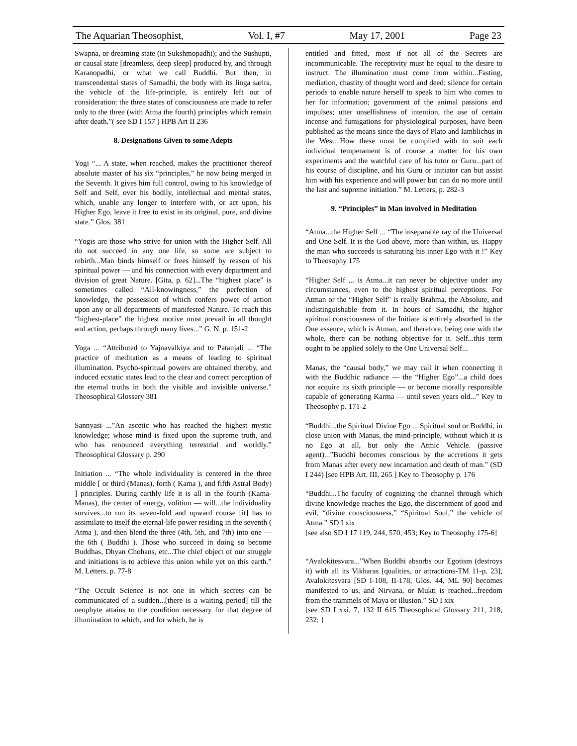The Aquarian Theosophist, Vol. I, #7 May 17, 2001 Page 23
Swapna, or dreaming state (in Sukshmopadhi); and the Sushupti, or causal state [dreamless, deep sleep] produced by, and through Karanopadhi, or what we call Buddhi. But then, in transcendental states of Samadhi, the body with its linga sarira, the vehicle of the life-principle, is entirely left out of consideration: the three states of consciousness are made to refer only to the three (with Atma the fourth) principles which remain after death.”( see SD I 157 ) HPB Art II 236
8. Designations Given to some Adepts
Yogi “... A state, when reached, makes the practitioner thereof absolute master of his six “principles,” he now being merged in the Seventh. It gives him full control, owing to his knowledge of Self and Self, over his bodily, intellectual and mental states, which, unable any longer to interfere with, or act upon, his Higher Ego, leave it free to exist in its original, pure, and divine state.” Glos. 381
“Yogis are those who strive for union with the Higher Self. All do not succeed in any one life, so some are subject to rebirth...Man binds himself or frees himself by reason of his spiritual power — and his connection with every department and division of great Nature. [Gita, p. 62]...The “highest place” is sometimes called “All-knowingness,” the perfection of knowledge, the possession of which confers power of action upon any or all departments of manifested Nature. To reach this “highest-place” the highest motive must prevail in all thought and action, perhaps through many lives...” G. N. p. 151-2
Yoga ... “Attributed to Yajnavalkiya and to Patanjali ... “The practice of meditation as a means of leading to spiritual illumination. Psycho-spiritual powers are obtained thereby, and induced ecstatic states lead to the clear and correct perception of the eternal truths in both the visible and invisible universe.” Theosophical Glossary 381
Sannyasi ...”An ascetic who has reached the highest mystic knowledge; whose mind is fixed upon the supreme truth, and who has renounced everything terrestrial and worldly.” Theosophical Glossary p. 290
Initiation ... “The whole individuality is centered in the three middle [ or third (Manas), forth ( Kama ), and fifth Astral Body) ] principles. During earthly life it is all in the fourth (Kama-Manas), the center of energy, volition — will...the individuality survives...to run its seven-fold and upward course [it] has to assimilate to itself the eternal-life power residing in the seventh ( Atma ), and then blend the three (4th, 5th, and 7th) into one — the 6th ( Buddhi ). Those who succeed in doing so become Buddhas, Dhyan Chohans, etc...The chief object of our struggle and initiations is to achieve this union while yet on this earth.” M. Letters, p. 77-8
“The Occult Science is not one in which secrets can be communicated of a sudden...[there is a waiting period] till the neophyte attains to the condition necessary for that degree of illumination to which, and for which, he is
entitled and fitted, most if not all of the Secrets are incommunicable. The receptivity must be equal to the desire to instruct. The illumination must come from within...Fasting, mediation, chastity of thought word and deed; silence for certain periods to enable nature herself to speak to him who comes to her for information; government of the animal passions and impulses; utter unselfishness of intention, the use of certain incense and fumigations for physiological purposes, have been published as the means since the days of Plato and Iamblichus in the West...How these must be complied with to suit each individual temperament is of course a matter for his own experiments and the watchful care of his tutor or Guru...part of his course of discipline, and his Guru or initiator can but assist him with his experience and will power but can do no more until the last and supreme initiation.” M. Letters, p. 282-3
9. “Principles” in Man involved in Meditation
“Atma...the Higher Self ... “The inseparable ray of the Universal and One Self. It is the God above, more than within, us. Happy the man who succeeds is saturating his inner Ego with it !” Key to Theosophy 175
“Higher Self ... is Atma...it can never be objective under any circumstances, even to the highest spiritual perceptions. For Atman or the “Higher Self” is really Brahma, the Absolute, and indistinguishable from it. In hours of Samadhi, the higher spiritual consciousness of the Initiate is entirely absorbed in the One essence, which is Atman, and therefore, being one with the whole, there can be nothing objective for it. Self...this term ought to be applied solely to the One Universal Self...
Manas, the “causal body,” we may call it when connecting it with the Buddhic radiance — the “Higher Ego”...a child does not acquire its sixth principle — or become morally responsible capable of generating Karma — until seven years old...” Key to Theosophy p. 171-2
“Buddhi...the Spiritual Divine Ego ... Spiritual soul or Buddhi, in close union with Manas, the mind-principle, without which it is no Ego at all, but only the Atmic Vehicle. (passive agent)...”Buddhi becomes conscious by the accretions it gets from Manas after every new incarnation and death of man.” (SD I 244) [see HPB Art. III, 265 ] Key to Theosophy p. 176
“Buddhi...The faculty of cognizing the channel through which divine knowledge reaches the Ego, the discernment of good and evil, “divine consciousness,” “Spiritual Soul,” the vehicle of Atma.” SD I xix
[see also SD I 17 119, 244, 570, 453; Key to Theosophy 175-6]
“Avalokitesvara...”When Buddhi absorbs our Egotism (destroys it) with all its Vikharas [qualities, or attractions-TM 11-p. 23], Avalokitesvara [SD I-108, II-178, Glos. 44, ML 90] becomes manifested to us, and Nirvana, or Mukti is reached...freedom from the trammels of Maya or illusion.” SD I xix
[see SD I xxi, 7, 132 II 615 Theosophical Glossary 211, 218, 232; ]